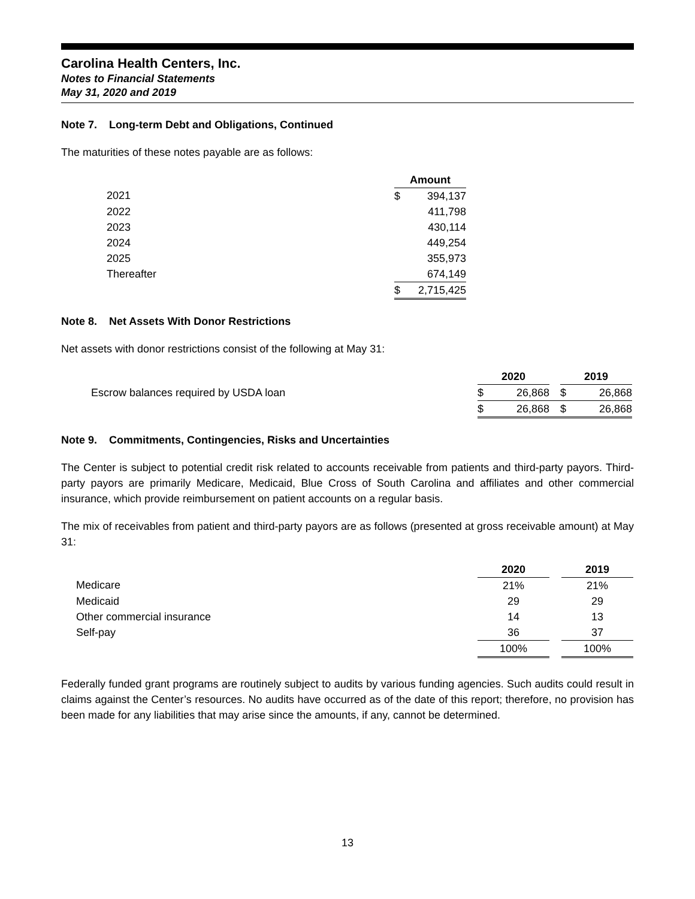Carolina Health Centers, Inc.
Notes to Financial Statements
May 31, 2020 and 2019
Note 7. Long-term Debt and Obligations, Continued
The maturities of these notes payable are as follows:
| | Amount | |
| 2021 | $ | 394,137 |
| 2022 | | 411,798 |
| 2023 | | 430,114 |
| 2024 | | 449,254 |
| 2025 | | 355,973 |
| Thereafter | | 674,149 |
| | $ | 2,715,425 |
Note 8. Net Assets With Donor Restrictions
Net assets with donor restrictions consist of the following at May 31:
| | 2020 | | | 2019 | |
| Escrow balances required by USDA loan | $ | 26,868 | | $ | 26,868 |
| | $ | 26,868 | | $ | 26,868 |
Note 9. Commitments, Contingencies, Risks and Uncertainties
The Center is subject to potential credit risk related to accounts receivable from patients and third-party payors. Third-party payors are primarily Medicare, Medicaid, Blue Cross of South Carolina and affiliates and other commercial insurance, which provide reimbursement on patient accounts on a regular basis.
The mix of receivables from patient and third-party payors are as follows (presented at gross receivable amount) at May 31:
| | 2020 | | 2019 |
| Medicare | 21% | | 21% |
| Medicaid | 29 | | 29 |
| Other commercial insurance | 14 | | 13 |
| Self-pay | 36 | | 37 |
| | 100% | | 100% |
Federally funded grant programs are routinely subject to audits by various funding agencies. Such audits could result in claims against the Center’s resources. No audits have occurred as of the date of this report; therefore, no provision has been made for any liabilities that may arise since the amounts, if any, cannot be determined.
13